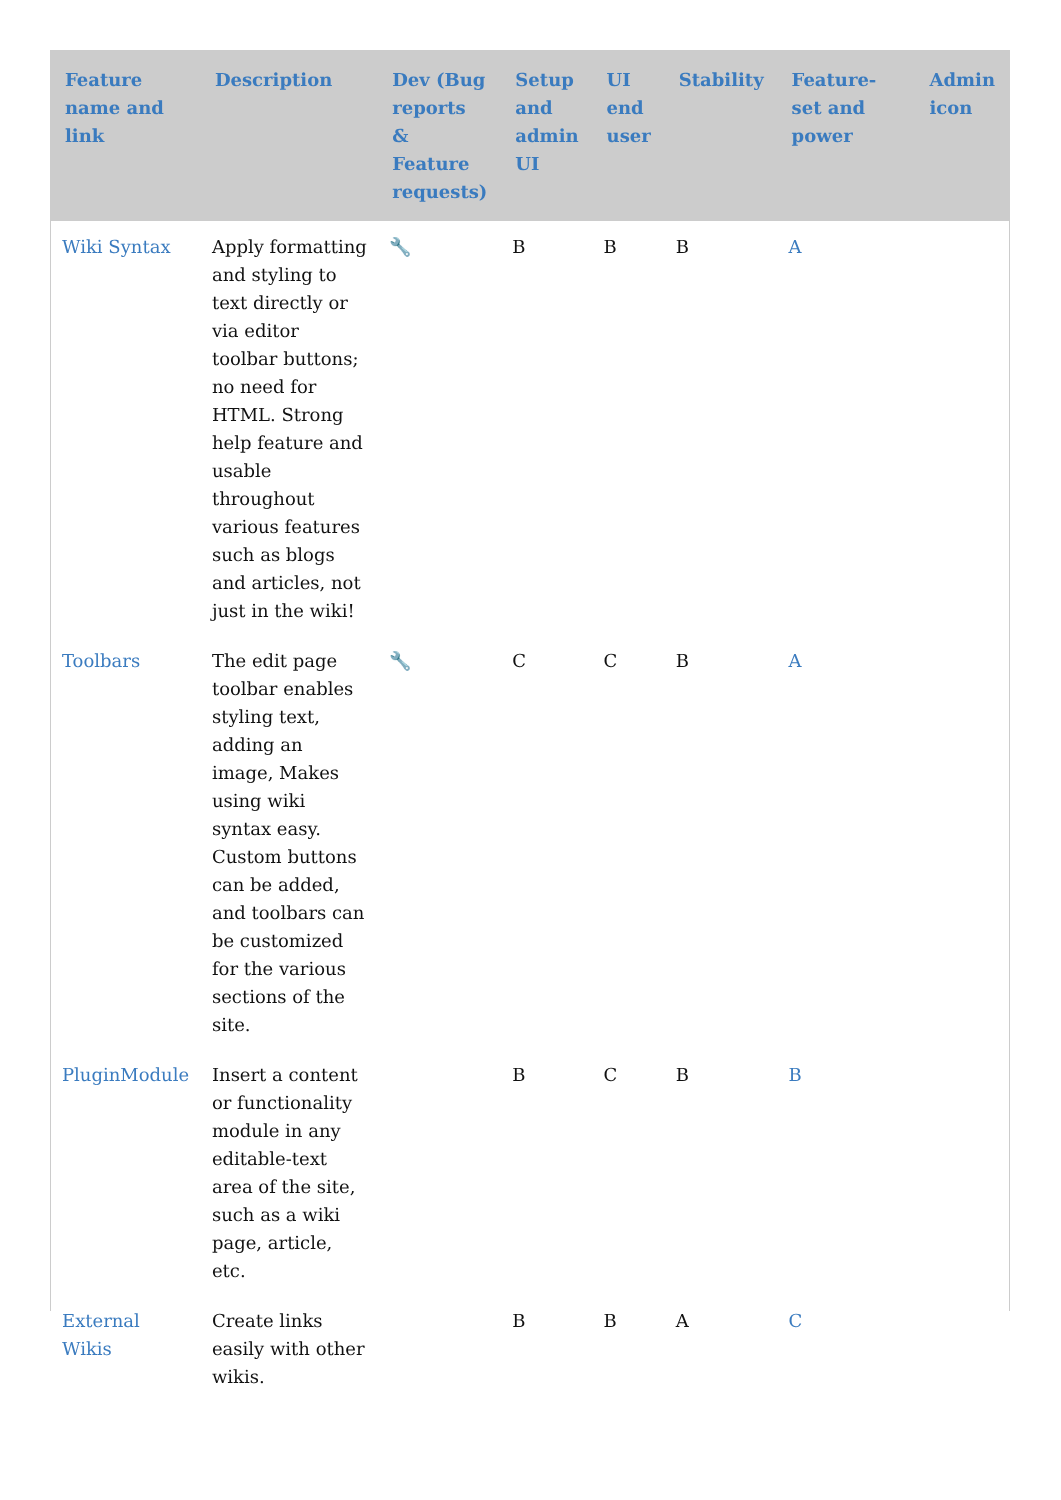| Feature name and link | Description | Dev (Bug reports & Feature requests) | Setup and admin UI | UI end user | Stability | Feature-set and power | Admin icon |
| --- | --- | --- | --- | --- | --- | --- | --- |
| Wiki Syntax | Apply formatting and styling to text directly or via editor toolbar buttons; no need for HTML. Strong help feature and usable throughout various features such as blogs and articles, not just in the wiki! | 🔧 | B | B | B | A | |
| Toolbars | The edit page toolbar enables styling text, adding an image, Makes using wiki syntax easy. Custom buttons can be added, and toolbars can be customized for the various sections of the site. | 🔧 | C | C | B | A | |
| PluginModule | Insert a content or functionality module in any editable-text area of the site, such as a wiki page, article, etc. | | B | C | B | B | |
| External Wikis | Create links easily with other wikis. | | B | B | A | C | |